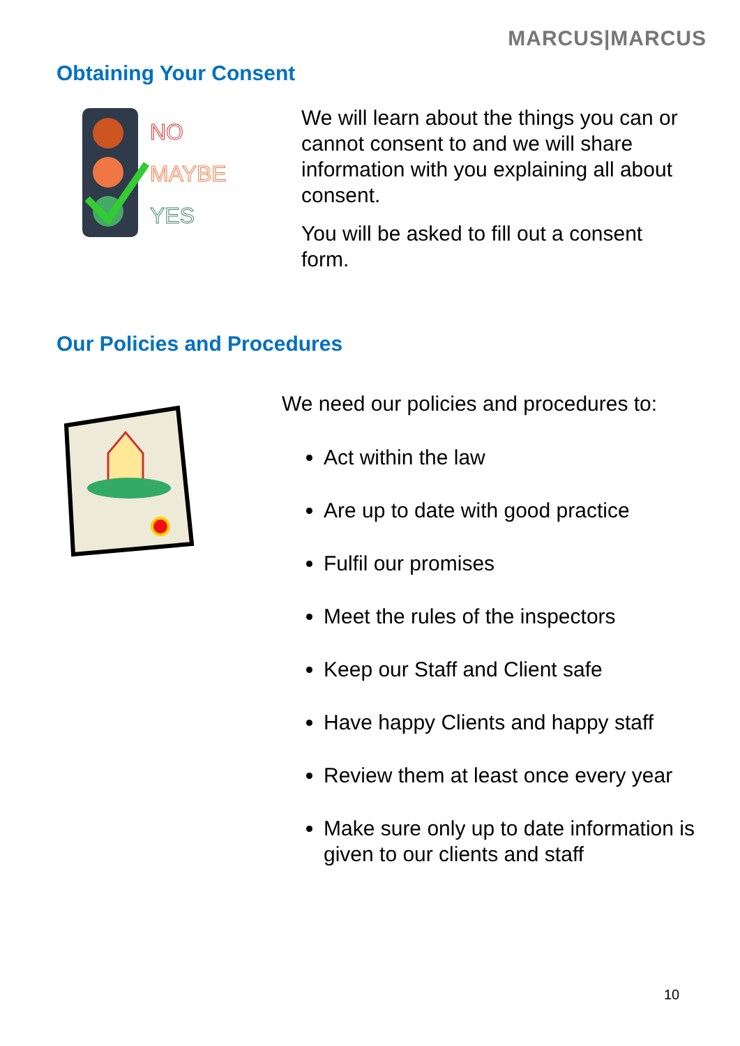MARCUS|MARCUS
Obtaining Your Consent
NO
MAYBE
YES
We will learn about the things you can or cannot consent to and we will share information with you explaining all about consent.
You will be asked to fill out a consent form.
Our Policies and Procedures
We need our policies and procedures to:
Act within the law
Are up to date with good practice
Fulfil our promises
Meet the rules of the inspectors
Keep our Staff and Client safe
Have happy Clients and happy staff
Review them at least once every year
Make sure only up to date information is given to our clients and staff
10